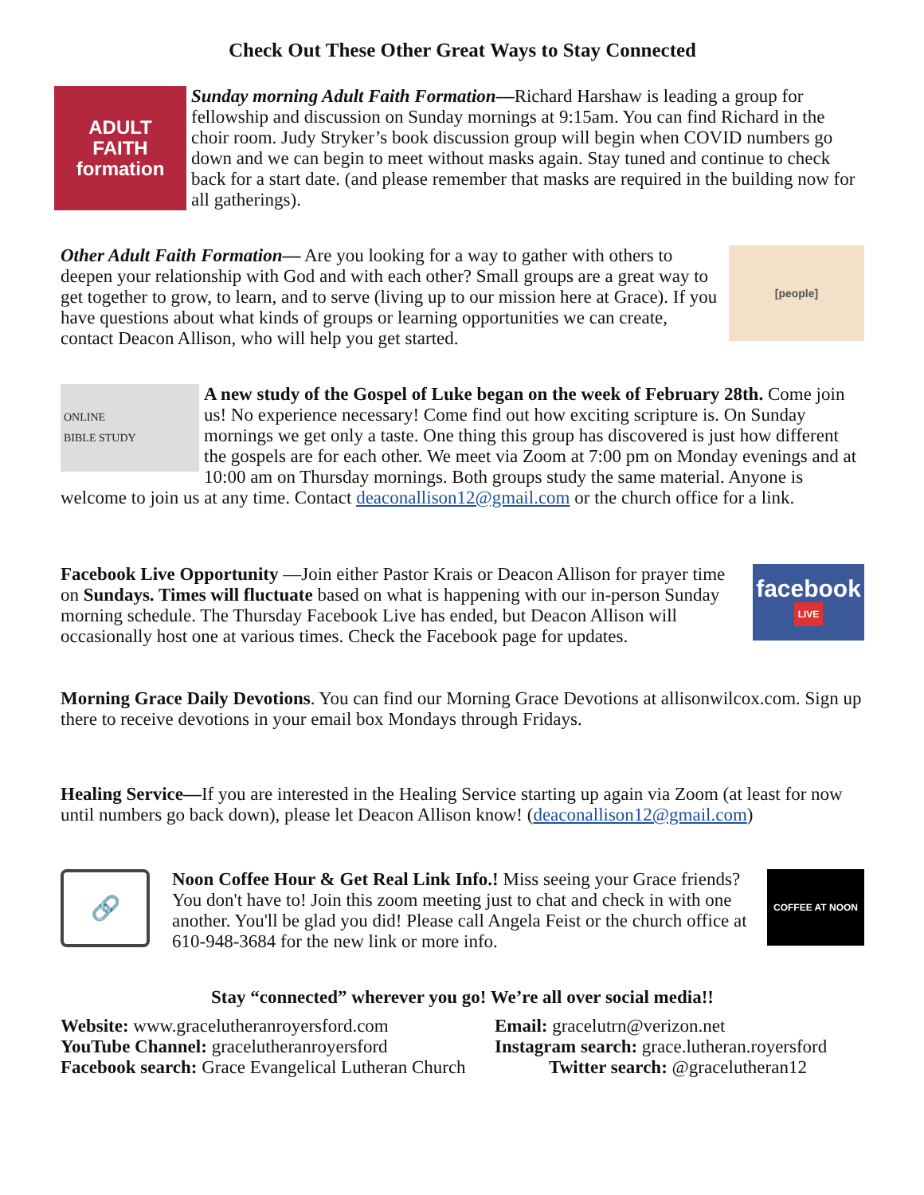Check Out These Other Great Ways to Stay Connected
ADULT
FAITH
formation
Sunday morning Adult Faith Formation—Richard Harshaw is leading a group for fellowship and discussion on Sunday mornings at 9:15am. You can find Richard in the choir room. Judy Stryker’s book discussion group will begin when COVID numbers go down and we can begin to meet without masks again. Stay tuned and continue to check back for a start date. (and please remember that masks are required in the building now for all gatherings).
[people]
Other Adult Faith Formation— Are you looking for a way to gather with others to deepen your relationship with God and with each other? Small groups are a great way to get together to grow, to learn, and to serve (living up to our mission here at Grace). If you have questions about what kinds of groups or learning opportunities we can create, contact Deacon Allison, who will help you get started.
ONLINE
BIBLE STUDY
A new study of the Gospel of Luke began on the week of February 28th. Come join us! No experience necessary! Come find out how exciting scripture is. On Sunday mornings we get only a taste. One thing this group has discovered is just how different the gospels are for each other. We meet via Zoom at 7:00 pm on Monday evenings and at 10:00 am on Thursday mornings. Both groups study the same material. Anyone is welcome to join us at any time. Contact deaconallison12@gmail.com or the church office for a link.
facebook
LIVE
Facebook Live Opportunity —Join either Pastor Krais or Deacon Allison for prayer time on Sundays. Times will fluctuate based on what is happening with our in-person Sunday morning schedule. The Thursday Facebook Live has ended, but Deacon Allison will occasionally host one at various times. Check the Facebook page for updates.
Morning Grace Daily Devotions. You can find our Morning Grace Devotions at allisonwilcox.com. Sign up there to receive devotions in your email box Mondays through Fridays.
Healing Service—If you are interested in the Healing Service starting up again via Zoom (at least for now until numbers go back down), please let Deacon Allison know! (deaconallison12@gmail.com)
🔗
COFFEE AT NOON
Noon Coffee Hour & Get Real Link Info.! Miss seeing your Grace friends? You don't have to! Join this zoom meeting just to chat and check in with one another. You'll be glad you did! Please call Angela Feist or the church office at 610-948-3684 for the new link or more info.
Stay “connected” wherever you go! We’re all over social media!!
Website: www.gracelutheranroyersford.com
Email: gracelutrn@verizon.net
YouTube Channel: gracelutheranroyersford
Instagram search: grace.lutheran.royersford
Facebook search: Grace Evangelical Lutheran Church
Twitter search: @gracelutheran12